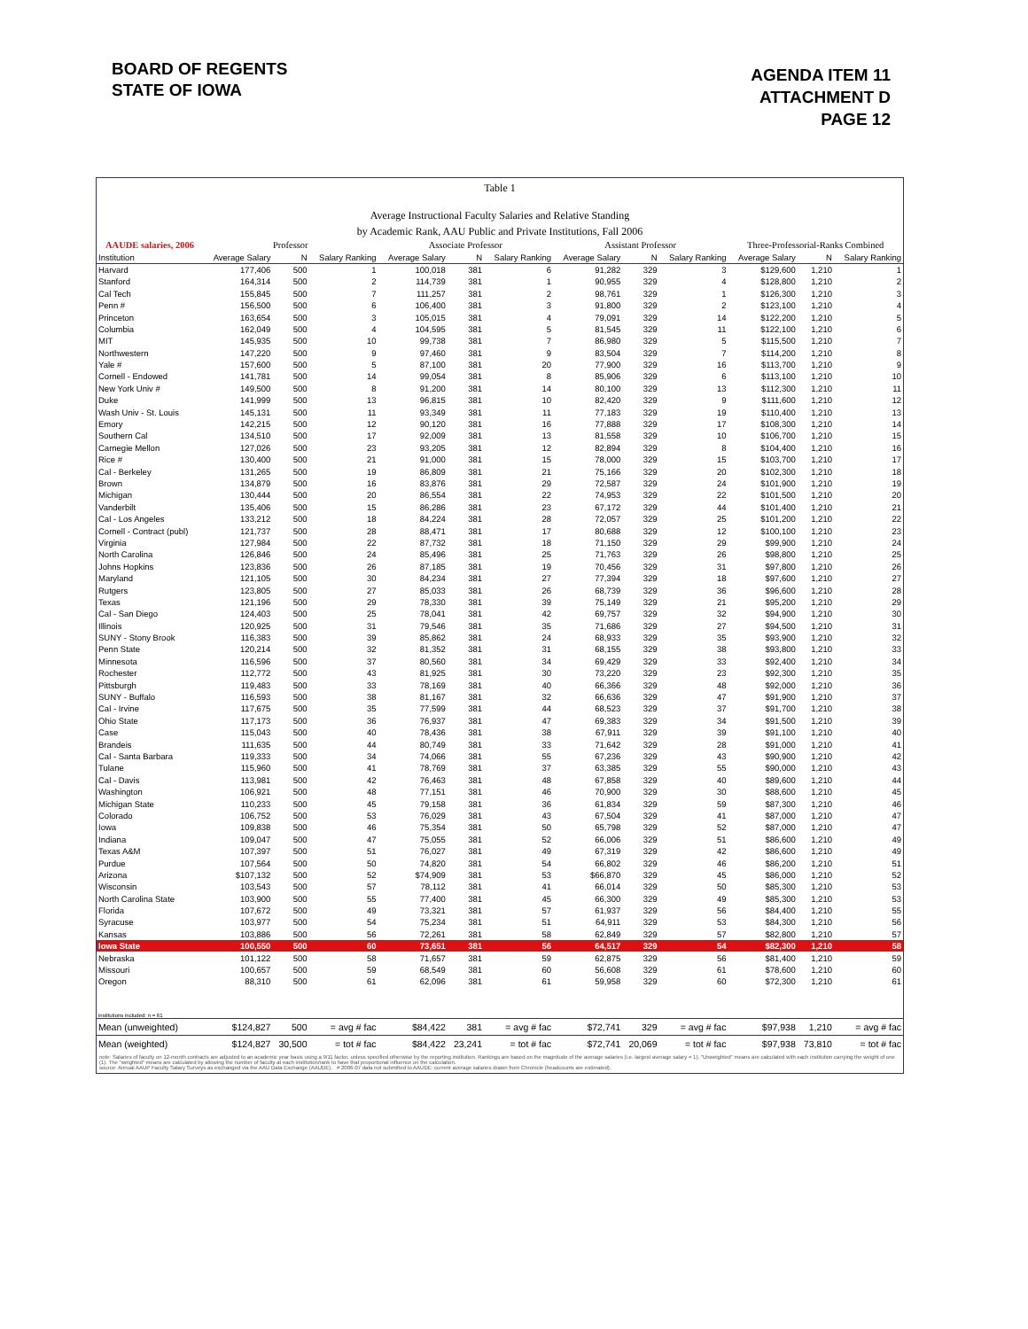BOARD OF REGENTS
STATE OF IOWA
AGENDA ITEM 11
ATTACHMENT D
PAGE 12
Table 1
Average Instructional Faculty Salaries and Relative Standing
by Academic Rank, AAU Public and Private Institutions, Fall 2006
| AAUDE salaries, 2006 | Professor | | | Associate Professor | | | Assistant Professor | | | Three-Professorial-Ranks Combined | | |
| --- | --- | --- | --- | --- | --- | --- | --- | --- | --- | --- | --- | --- |
| Institution | Average Salary | N | Salary Ranking | Average Salary | N | Salary Ranking | Average Salary | N | Salary Ranking | Average Salary | N | Salary Ranking |
| Harvard | 177,406 | 500 | 1 | 100,018 | 381 | 6 | 91,282 | 329 | 3 | $129,600 | 1,210 | 1 |
| Stanford | 164,314 | 500 | 2 | 114,739 | 381 | 1 | 90,955 | 329 | 4 | $128,800 | 1,210 | 2 |
| Cal Tech | 155,845 | 500 | 7 | 111,257 | 381 | 2 | 98,761 | 329 | 1 | $126,300 | 1,210 | 3 |
| Penn # | 156,500 | 500 | 6 | 106,400 | 381 | 3 | 91,800 | 329 | 2 | $123,100 | 1,210 | 4 |
| Princeton | 163,654 | 500 | 3 | 105,015 | 381 | 4 | 79,091 | 329 | 14 | $122,200 | 1,210 | 5 |
| Columbia | 162,049 | 500 | 4 | 104,595 | 381 | 5 | 81,545 | 329 | 11 | $122,100 | 1,210 | 6 |
| MIT | 145,935 | 500 | 10 | 99,738 | 381 | 7 | 86,980 | 329 | 5 | $115,500 | 1,210 | 7 |
| Northwestern | 147,220 | 500 | 9 | 97,460 | 381 | 9 | 83,504 | 329 | 7 | $114,200 | 1,210 | 8 |
| Yale # | 157,600 | 500 | 5 | 87,100 | 381 | 20 | 77,900 | 329 | 16 | $113,700 | 1,210 | 9 |
| Cornell - Endowed | 141,781 | 500 | 14 | 99,054 | 381 | 8 | 85,906 | 329 | 6 | $113,100 | 1,210 | 10 |
| New York Univ # | 149,500 | 500 | 8 | 91,200 | 381 | 14 | 80,100 | 329 | 13 | $112,300 | 1,210 | 11 |
| Duke | 141,999 | 500 | 13 | 96,815 | 381 | 10 | 82,420 | 329 | 9 | $111,600 | 1,210 | 12 |
| Wash Univ - St. Louis | 145,131 | 500 | 11 | 93,349 | 381 | 11 | 77,183 | 329 | 19 | $110,400 | 1,210 | 13 |
| Emory | 142,215 | 500 | 12 | 90,120 | 381 | 16 | 77,888 | 329 | 17 | $108,300 | 1,210 | 14 |
| Southern Cal | 134,510 | 500 | 17 | 92,009 | 381 | 13 | 81,558 | 329 | 10 | $106,700 | 1,210 | 15 |
| Carnegie Mellon | 127,026 | 500 | 23 | 93,205 | 381 | 12 | 82,894 | 329 | 8 | $104,400 | 1,210 | 16 |
| Rice # | 130,400 | 500 | 21 | 91,000 | 381 | 15 | 78,000 | 329 | 15 | $103,700 | 1,210 | 17 |
| Cal - Berkeley | 131,265 | 500 | 19 | 86,809 | 381 | 21 | 75,166 | 329 | 20 | $102,300 | 1,210 | 18 |
| Brown | 134,879 | 500 | 16 | 83,876 | 381 | 29 | 72,587 | 329 | 24 | $101,900 | 1,210 | 19 |
| Michigan | 130,444 | 500 | 20 | 86,554 | 381 | 22 | 74,953 | 329 | 22 | $101,500 | 1,210 | 20 |
| Vanderbilt | 135,406 | 500 | 15 | 86,286 | 381 | 23 | 67,172 | 329 | 44 | $101,400 | 1,210 | 21 |
| Cal - Los Angeles | 133,212 | 500 | 18 | 84,224 | 381 | 28 | 72,057 | 329 | 25 | $101,200 | 1,210 | 22 |
| Cornell - Contract (publ) | 121,737 | 500 | 28 | 88,471 | 381 | 17 | 80,688 | 329 | 12 | $100,100 | 1,210 | 23 |
| Virginia | 127,984 | 500 | 22 | 87,732 | 381 | 18 | 71,150 | 329 | 29 | $99,900 | 1,210 | 24 |
| North Carolina | 126,846 | 500 | 24 | 85,496 | 381 | 25 | 71,763 | 329 | 26 | $98,800 | 1,210 | 25 |
| Johns Hopkins | 123,836 | 500 | 26 | 87,185 | 381 | 19 | 70,456 | 329 | 31 | $97,800 | 1,210 | 26 |
| Maryland | 121,105 | 500 | 30 | 84,234 | 381 | 27 | 77,394 | 329 | 18 | $97,600 | 1,210 | 27 |
| Rutgers | 123,805 | 500 | 27 | 85,033 | 381 | 26 | 68,739 | 329 | 36 | $96,600 | 1,210 | 28 |
| Texas | 121,196 | 500 | 29 | 78,330 | 381 | 39 | 75,149 | 329 | 21 | $95,200 | 1,210 | 29 |
| Cal - San Diego | 124,403 | 500 | 25 | 78,041 | 381 | 42 | 69,757 | 329 | 32 | $94,900 | 1,210 | 30 |
| Illinois | 120,925 | 500 | 31 | 79,546 | 381 | 35 | 71,686 | 329 | 27 | $94,500 | 1,210 | 31 |
| SUNY - Stony Brook | 116,383 | 500 | 39 | 85,862 | 381 | 24 | 68,933 | 329 | 35 | $93,900 | 1,210 | 32 |
| Penn State | 120,214 | 500 | 32 | 81,352 | 381 | 31 | 68,155 | 329 | 38 | $93,800 | 1,210 | 33 |
| Minnesota | 116,596 | 500 | 37 | 80,560 | 381 | 34 | 69,429 | 329 | 33 | $92,400 | 1,210 | 34 |
| Rochester | 112,772 | 500 | 43 | 81,925 | 381 | 30 | 73,220 | 329 | 23 | $92,300 | 1,210 | 35 |
| Pittsburgh | 119,483 | 500 | 33 | 78,169 | 381 | 40 | 66,366 | 329 | 48 | $92,000 | 1,210 | 36 |
| SUNY - Buffalo | 116,593 | 500 | 38 | 81,167 | 381 | 32 | 66,636 | 329 | 47 | $91,900 | 1,210 | 37 |
| Cal - Irvine | 117,675 | 500 | 35 | 77,599 | 381 | 44 | 68,523 | 329 | 37 | $91,700 | 1,210 | 38 |
| Ohio State | 117,173 | 500 | 36 | 76,937 | 381 | 47 | 69,383 | 329 | 34 | $91,500 | 1,210 | 39 |
| Case | 115,043 | 500 | 40 | 78,436 | 381 | 38 | 67,911 | 329 | 39 | $91,100 | 1,210 | 40 |
| Brandeis | 111,635 | 500 | 44 | 80,749 | 381 | 33 | 71,642 | 329 | 28 | $91,000 | 1,210 | 41 |
| Cal - Santa Barbara | 119,333 | 500 | 34 | 74,066 | 381 | 55 | 67,236 | 329 | 43 | $90,900 | 1,210 | 42 |
| Tulane | 115,960 | 500 | 41 | 78,769 | 381 | 37 | 63,385 | 329 | 55 | $90,000 | 1,210 | 43 |
| Cal - Davis | 113,981 | 500 | 42 | 76,463 | 381 | 48 | 67,858 | 329 | 40 | $89,600 | 1,210 | 44 |
| Washington | 106,921 | 500 | 48 | 77,151 | 381 | 46 | 70,900 | 329 | 30 | $88,600 | 1,210 | 45 |
| Michigan State | 110,233 | 500 | 45 | 79,158 | 381 | 36 | 61,834 | 329 | 59 | $87,300 | 1,210 | 46 |
| Colorado | 106,752 | 500 | 53 | 76,029 | 381 | 43 | 67,504 | 329 | 41 | $87,000 | 1,210 | 47 |
| Iowa | 109,838 | 500 | 46 | 75,354 | 381 | 50 | 65,798 | 329 | 52 | $87,000 | 1,210 | 47 |
| Indiana | 109,047 | 500 | 47 | 75,055 | 381 | 52 | 66,006 | 329 | 51 | $86,600 | 1,210 | 49 |
| Texas A&M | 107,397 | 500 | 51 | 76,027 | 381 | 49 | 67,319 | 329 | 42 | $86,600 | 1,210 | 49 |
| Purdue | 107,564 | 500 | 50 | 74,820 | 381 | 54 | 66,802 | 329 | 46 | $86,200 | 1,210 | 51 |
| Arizona | $107,132 | 500 | 52 | $74,909 | 381 | 53 | $66,870 | 329 | 45 | $86,000 | 1,210 | 52 |
| Wisconsin | 103,543 | 500 | 57 | 78,112 | 381 | 41 | 66,014 | 329 | 50 | $85,300 | 1,210 | 53 |
| North Carolina State | 103,900 | 500 | 55 | 77,400 | 381 | 45 | 66,300 | 329 | 49 | $85,300 | 1,210 | 53 |
| Florida | 107,672 | 500 | 49 | 73,321 | 381 | 57 | 61,937 | 329 | 56 | $84,400 | 1,210 | 55 |
| Syracuse | 103,977 | 500 | 54 | 75,234 | 381 | 51 | 64,911 | 329 | 53 | $84,300 | 1,210 | 56 |
| Kansas | 103,886 | 500 | 56 | 72,261 | 381 | 58 | 62,849 | 329 | 57 | $82,800 | 1,210 | 57 |
| Iowa State | 100,550 | 500 | 60 | 73,651 | 381 | 56 | 64,517 | 329 | 54 | $82,300 | 1,210 | 58 |
| Nebraska | 101,122 | 500 | 58 | 71,657 | 381 | 59 | 62,875 | 329 | 56 | $81,400 | 1,210 | 59 |
| Missouri | 100,657 | 500 | 59 | 68,549 | 381 | 60 | 56,608 | 329 | 61 | $78,600 | 1,210 | 60 |
| Oregon | 88,310 | 500 | 61 | 62,096 | 381 | 61 | 59,958 | 329 | 60 | $72,300 | 1,210 | 61 |
| institutions included: n = 61 | | | | | | | | | | | | |
| Mean (unweighted) | $124,827 | 500 | = avg # fac | $84,422 | 381 | = avg # fac | $72,741 | 329 | = avg # fac | $97,938 | 1,210 | = avg # fac |
| Mean (weighted) | $124,827 | 30,500 | = tot # fac | $84,422 | 23,241 | = tot # fac | $72,741 | 20,069 | = tot # fac | $97,938 | 73,810 | = tot # fac |
note: Salaries of faculty on 12-month contracts are adjusted to an academic year basis using a 9/11 factor, unless specified otherwise by the reporting institution. Rankings are based on the magnitude of the average salaries (i.e. largest average salary = 1). "Unweighted" means are calculated with each institution carrying the weight of one (1). The "weighted" means are calculated by allowing the number of faculty at each institution/rank to have that proportional influence on the calculation.
source: Annual AAUP Faculty Salary Surveys as exchanged via the AAU Data Exchange (AAUDE). # 2006-07 data not submitted to AAUDE: current average salaries drawn from Chronicle (headcounts are estimated).